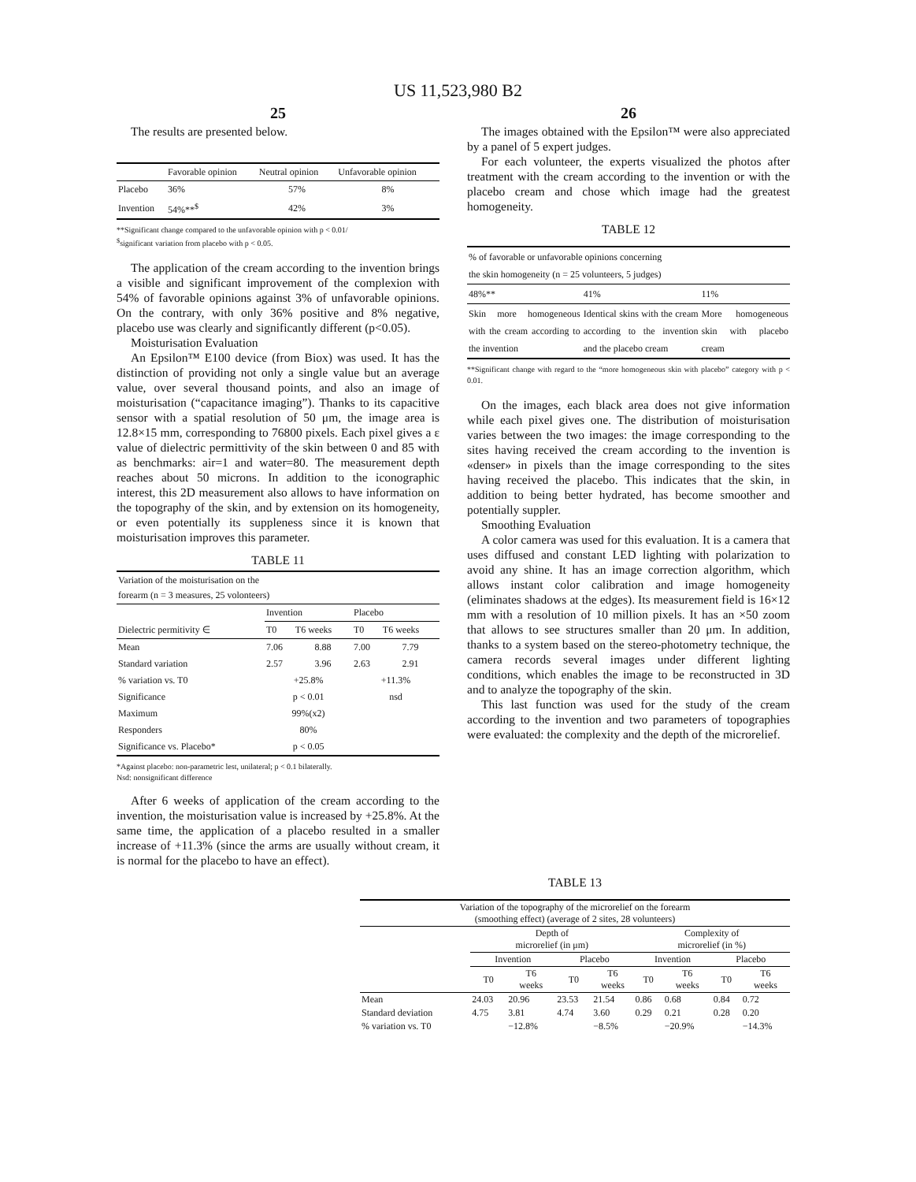US 11,523,980 B2
25
The results are presented below.
| | Favorable opinion | Neutral opinion | Unfavorable opinion |
| --- | --- | --- | --- |
| Placebo | 36% | 57% | 8% |
| Invention | 54%**<sup>$</sup> | 42% | 3% |
**Significant change compared to the unfavorable opinion with p < 0.01/
<sup>$</sup>significant variation from placebo with p < 0.05.
The application of the cream according to the invention brings a visible and significant improvement of the complexion with 54% of favorable opinions against 3% of unfavorable opinions. On the contrary, with only 36% positive and 8% negative, placebo use was clearly and significantly different (p<0.05).
Moisturisation Evaluation
An Epsilon™ E100 device (from Biox) was used. It has the distinction of providing not only a single value but an average value, over several thousand points, and also an image of moisturisation (“capacitance imaging”). Thanks to its capacitive sensor with a spatial resolution of 50 μm, the image area is 12.8×15 mm, corresponding to 76800 pixels. Each pixel gives a ε value of dielectric permittivity of the skin between 0 and 85 with as benchmarks: air=1 and water=80. The measurement depth reaches about 50 microns. In addition to the iconographic interest, this 2D measurement also allows to have information on the topography of the skin, and by extension on its homogeneity, or even potentially its suppleness since it is known that moisturisation improves this parameter.
TABLE 11
| Variation of the moisturisation on the forearm (n = 3 measures, 25 volonteers) | | | | |
| --- | --- | --- | --- | --- |
| | Invention | | Placebo | |
| Dielectric permitivity ∈ | T0 | T6 weeks | T0 | T6 weeks |
| Mean | 7.06 | 8.88 | 7.00 | 7.79 |
| Standard variation | 2.57 | 3.96 | 2.63 | 2.91 |
| % variation vs. T0 | +25.8% | | +11.3% | |
| Significance | p < 0.01 | | nsd | |
| Maximum | 99%(x2) | | | |
| Responders | 80% | | | |
| Significance vs. Placebo* | p < 0.05 | | | |
*Against placebo: non-parametric lest, unilateral; p < 0.1 bilaterally.
Nsd: nonsignificant difference
After 6 weeks of application of the cream according to the invention, the moisturisation value is increased by +25.8%. At the same time, the application of a placebo resulted in a smaller increase of +11.3% (since the arms are usually without cream, it is normal for the placebo to have an effect).
26
The images obtained with the Epsilon™ were also appreciated by a panel of 5 expert judges.
For each volunteer, the experts visualized the photos after treatment with the cream according to the invention or with the placebo cream and chose which image had the greatest homogeneity.
TABLE 12
| % of favorable or unfavorable opinions concerning the skin homogeneity (n = 25 volunteers, 5 judges) | | |
| --- | --- | --- |
| 48%** | 41% | 11% |
| Skin more homogeneous with the cream according to the invention | Identical skins with the cream according to the invention and the placebo cream | More homogeneous skin with placebo cream |
**Significant change with regard to the “more homogeneous skin with placebo” category with p < 0.01.
On the images, each black area does not give information while each pixel gives one. The distribution of moisturisation varies between the two images: the image corresponding to the sites having received the cream according to the invention is «denser» in pixels than the image corresponding to the sites having received the placebo. This indicates that the skin, in addition to being better hydrated, has become smoother and potentially suppler.
Smoothing Evaluation
A color camera was used for this evaluation. It is a camera that uses diffused and constant LED lighting with polarization to avoid any shine. It has an image correction algorithm, which allows instant color calibration and image homogeneity (eliminates shadows at the edges). Its measurement field is 16×12 mm with a resolution of 10 million pixels. It has an ×50 zoom that allows to see structures smaller than 20 μm. In addition, thanks to a system based on the stereo-photometry technique, the camera records several images under different lighting conditions, which enables the image to be reconstructed in 3D and to analyze the topography of the skin.
This last function was used for the study of the cream according to the invention and two parameters of topographies were evaluated: the complexity and the depth of the microrelief.
TABLE 13
| Variation of the topography of the microrelief on the forearm (smoothing effect) (average of 2 sites, 28 volunteers) | | | | | | | | |
| --- | --- | --- | --- | --- | --- | --- | --- | --- |
| | Depth of microrelief (in μm) | | | | Complexity of microrelief (in %) | | | |
| | Invention | | Placebo | | Invention | | Placebo | |
| | T0 | T6 weeks | T0 | T6 weeks | T0 | T6 weeks | T0 | T6 weeks |
| Mean | 24.03 | 20.96 | 23.53 | 21.54 | 0.86 | 0.68 | 0.84 | 0.72 |
| Standard deviation | 4.75 | 3.81 | 4.74 | 3.60 | 0.29 | 0.21 | 0.28 | 0.20 |
| % variation vs. T0 | | −12.8% | | −8.5% | | −20.9% | | −14.3% |